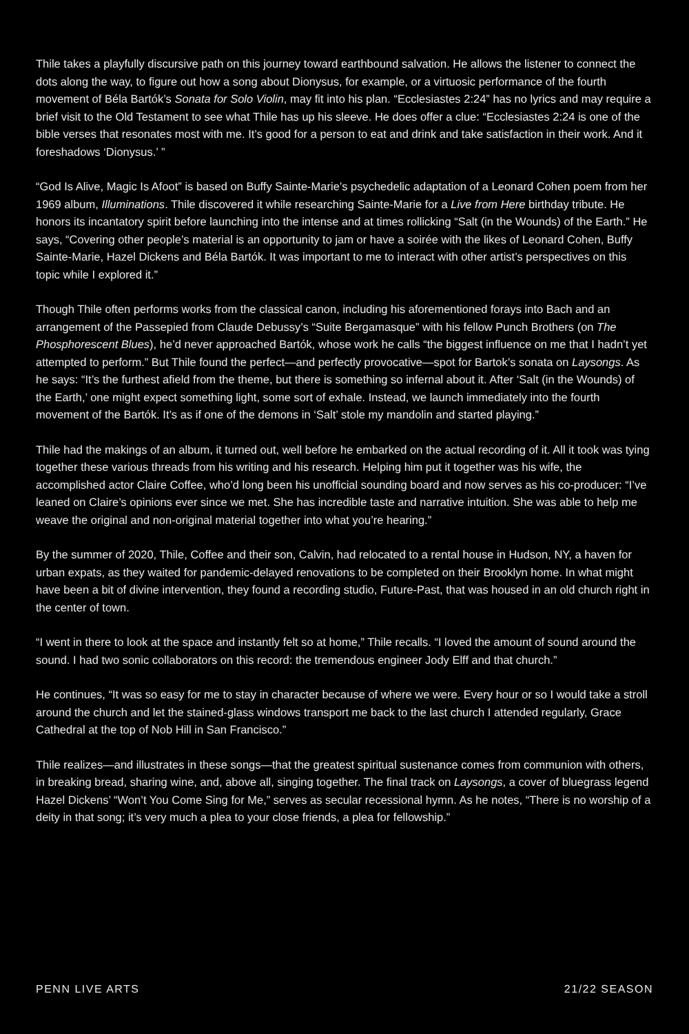Thile takes a playfully discursive path on this journey toward earthbound salvation. He allows the listener to connect the dots along the way, to figure out how a song about Dionysus, for example, or a virtuosic performance of the fourth movement of Béla Bartók’s Sonata for Solo Violin, may fit into his plan. “Ecclesiastes 2:24” has no lyrics and may require a brief visit to the Old Testament to see what Thile has up his sleeve. He does offer a clue: “Ecclesiastes 2:24 is one of the bible verses that resonates most with me. It’s good for a person to eat and drink and take satisfaction in their work. And it foreshadows ‘Dionysus.’ ”
“God Is Alive, Magic Is Afoot” is based on Buffy Sainte-Marie’s psychedelic adaptation of a Leonard Cohen poem from her 1969 album, Illuminations. Thile discovered it while researching Sainte-Marie for a Live from Here birthday tribute. He honors its incantatory spirit before launching into the intense and at times rollicking “Salt (in the Wounds) of the Earth.” He says, “Covering other people’s material is an opportunity to jam or have a soirée with the likes of Leonard Cohen, Buffy Sainte-Marie, Hazel Dickens and Béla Bartók. It was important to me to interact with other artist’s perspectives on this topic while I explored it.”
Though Thile often performs works from the classical canon, including his aforementioned forays into Bach and an arrangement of the Passepied from Claude Debussy’s “Suite Bergamasque” with his fellow Punch Brothers (on The Phosphorescent Blues), he’d never approached Bartók, whose work he calls “the biggest influence on me that I hadn’t yet attempted to perform.” But Thile found the perfect—and perfectly provocative—spot for Bartok’s sonata on Laysongs. As he says: “It’s the furthest afield from the theme, but there is something so infernal about it. After ‘Salt (in the Wounds) of the Earth,’ one might expect something light, some sort of exhale. Instead, we launch immediately into the fourth movement of the Bartók. It’s as if one of the demons in ‘Salt’ stole my mandolin and started playing.”
Thile had the makings of an album, it turned out, well before he embarked on the actual recording of it. All it took was tying together these various threads from his writing and his research. Helping him put it together was his wife, the accomplished actor Claire Coffee, who’d long been his unofficial sounding board and now serves as his co-producer: “I’ve leaned on Claire’s opinions ever since we met. She has incredible taste and narrative intuition. She was able to help me weave the original and non-original material together into what you’re hearing.”
By the summer of 2020, Thile, Coffee and their son, Calvin, had relocated to a rental house in Hudson, NY, a haven for urban expats, as they waited for pandemic-delayed renovations to be completed on their Brooklyn home. In what might have been a bit of divine intervention, they found a recording studio, Future-Past, that was housed in an old church right in the center of town.
“I went in there to look at the space and instantly felt so at home,” Thile recalls. “I loved the amount of sound around the sound. I had two sonic collaborators on this record: the tremendous engineer Jody Elff and that church.”
He continues, “It was so easy for me to stay in character because of where we were. Every hour or so I would take a stroll around the church and let the stained-glass windows transport me back to the last church I attended regularly, Grace Cathedral at the top of Nob Hill in San Francisco.”
Thile realizes—and illustrates in these songs—that the greatest spiritual sustenance comes from communion with others, in breaking bread, sharing wine, and, above all, singing together. The final track on Laysongs, a cover of bluegrass legend Hazel Dickens’ “Won’t You Come Sing for Me,” serves as secular recessional hymn. As he notes, “There is no worship of a deity in that song; it’s very much a plea to your close friends, a plea for fellowship.”
PENN LIVE ARTS 21/22 SEASON